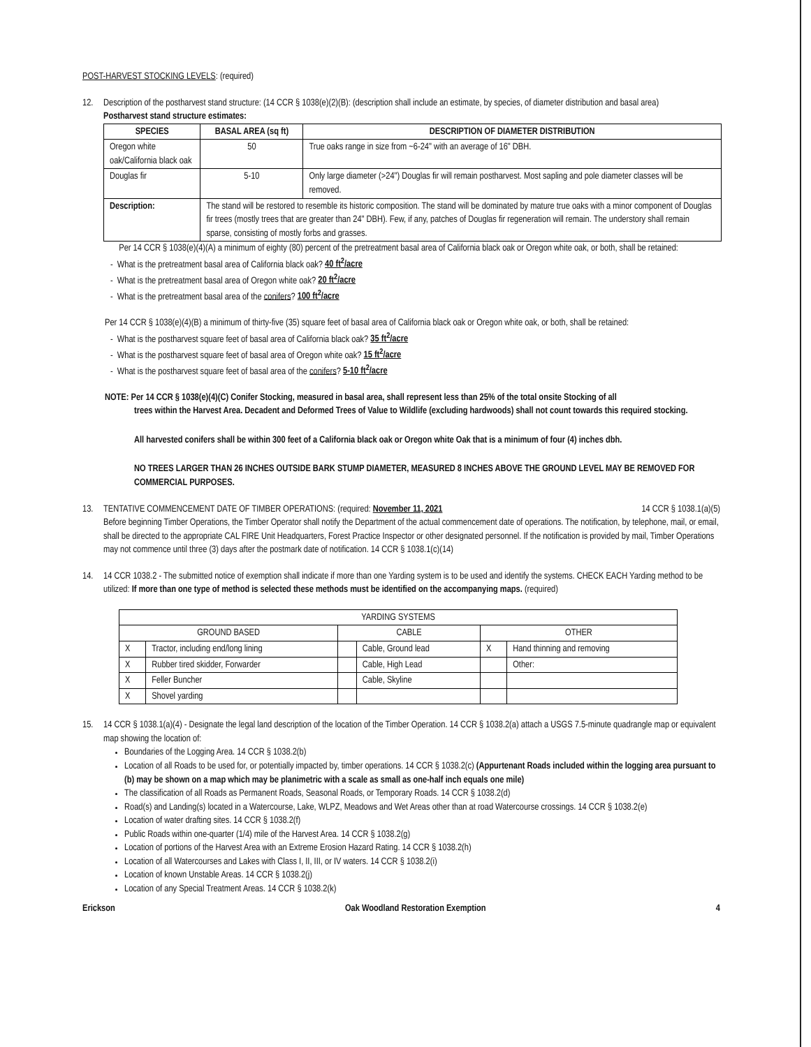POST-HARVEST STOCKING LEVELS: (required)
12. Description of the postharvest stand structure: (14 CCR § 1038(e)(2)(B): (description shall include an estimate, by species, of diameter distribution and basal area)
Postharvest stand structure estimates:
| SPECIES | | BASAL AREA (sq ft) | DESCRIPTION OF DIAMETER DISTRIBUTION |
| --- | --- | --- | --- |
| Oregon white oak/California black oak | | 50 | True oaks range in size from ~6-24" with an average of 16" DBH. |
| Douglas fir | | 5-10 | Only large diameter (>24") Douglas fir will remain postharvest. Most sapling and pole diameter classes will be removed. |
| Description: | The stand will be restored to resemble its historic composition. The stand will be dominated by mature true oaks with a minor component of Douglas fir trees (mostly trees that are greater than 24" DBH). Few, if any, patches of Douglas fir regeneration will remain. The understory shall remain sparse, consisting of mostly forbs and grasses. | | |
Per 14 CCR § 1038(e)(4)(A) a minimum of eighty (80) percent of the pretreatment basal area of California black oak or Oregon white oak, or both, shall be retained:
- What is the pretreatment basal area of California black oak? 40 ft<sup>2</sup>/acre
- What is the pretreatment basal area of Oregon white oak? 20 ft<sup>2</sup>/acre
- What is the pretreatment basal area of the conifers? 100 ft<sup>2</sup>/acre
Per 14 CCR § 1038(e)(4)(B) a minimum of thirty-five (35) square feet of basal area of California black oak or Oregon white oak, or both, shall be retained:
- What is the postharvest square feet of basal area of California black oak? 35 ft<sup>2</sup>/acre
- What is the postharvest square feet of basal area of Oregon white oak? 15 ft<sup>2</sup>/acre
- What is the postharvest square feet of basal area of the conifers? 5-10 ft<sup>2</sup>/acre
NOTE: Per 14 CCR § 1038(e)(4)(C) Conifer Stocking, measured in basal area, shall represent less than 25% of the total onsite Stocking of all
trees within the Harvest Area. Decadent and Deformed Trees of Value to Wildlife (excluding hardwoods) shall not count towards this required stocking.
All harvested conifers shall be within 300 feet of a California black oak or Oregon white Oak that is a minimum of four (4) inches dbh.
NO TREES LARGER THAN 26 INCHES OUTSIDE BARK STUMP DIAMETER, MEASURED 8 INCHES ABOVE THE GROUND LEVEL MAY BE REMOVED FOR COMMERCIAL PURPOSES.
13. TENTATIVE COMMENCEMENT DATE OF TIMBER OPERATIONS: (required: November 11, 2021 14 CCR § 1038.1(a)(5)
Before beginning Timber Operations, the Timber Operator shall notify the Department of the actual commencement date of operations. The notification, by telephone, mail, or email, shall be directed to the appropriate CAL FIRE Unit Headquarters, Forest Practice Inspector or other designated personnel. If the notification is provided by mail, Timber Operations may not commence until three (3) days after the postmark date of notification. 14 CCR § 1038.1(c)(14)
14. 14 CCR 1038.2 - The submitted notice of exemption shall indicate if more than one Yarding system is to be used and identify the systems. CHECK EACH Yarding method to be utilized: If more than one type of method is selected these methods must be identified on the accompanying maps. (required)
| YARDING SYSTEMS | | | | | |
| GROUND BASED | | CABLE | | OTHER | |
| X | Tractor, including end/long lining | | Cable, Ground lead | X | Hand thinning and removing |
| X | Rubber tired skidder, Forwarder | | Cable, High Lead | | Other: |
| X | Feller Buncher | | Cable, Skyline | | |
| X | Shovel yarding | | | | |
15. 14 CCR § 1038.1(a)(4) - Designate the legal land description of the location of the Timber Operation. 14 CCR § 1038.2(a) attach a USGS 7.5-minute quadrangle map or equivalent map showing the location of:
Boundaries of the Logging Area. 14 CCR § 1038.2(b)
Location of all Roads to be used for, or potentially impacted by, timber operations. 14 CCR § 1038.2(c) (Appurtenant Roads included within the logging area pursuant to (b) may be shown on a map which may be planimetric with a scale as small as one-half inch equals one mile)
The classification of all Roads as Permanent Roads, Seasonal Roads, or Temporary Roads. 14 CCR § 1038.2(d)
Road(s) and Landing(s) located in a Watercourse, Lake, WLPZ, Meadows and Wet Areas other than at road Watercourse crossings. 14 CCR § 1038.2(e)
Location of water drafting sites. 14 CCR § 1038.2(f)
Public Roads within one-quarter (1/4) mile of the Harvest Area. 14 CCR § 1038.2(g)
Location of portions of the Harvest Area with an Extreme Erosion Hazard Rating. 14 CCR § 1038.2(h)
Location of all Watercourses and Lakes with Class I, II, III, or IV waters. 14 CCR § 1038.2(i)
Location of known Unstable Areas. 14 CCR § 1038.2(j)
Location of any Special Treatment Areas. 14 CCR § 1038.2(k)
Erickson Oak Woodland Restoration Exemption 4